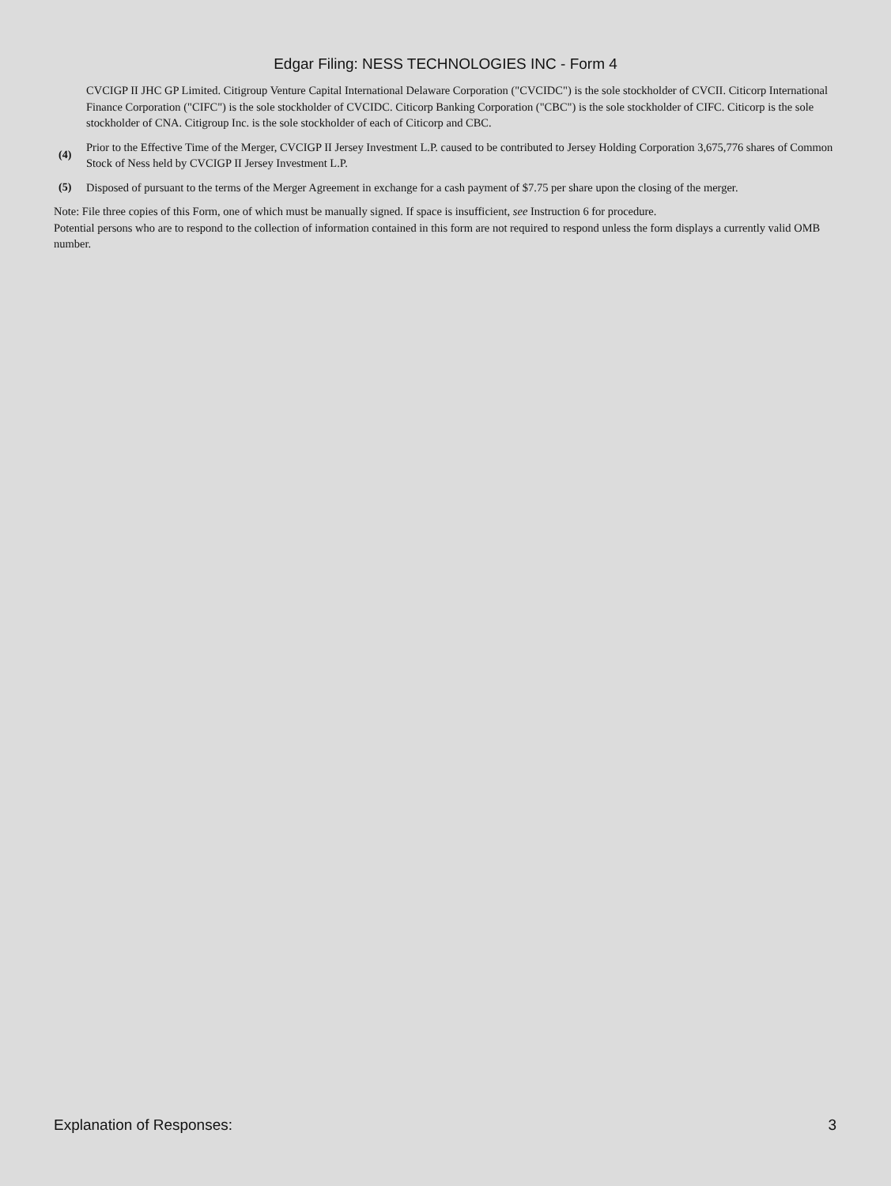Edgar Filing: NESS TECHNOLOGIES INC - Form 4
CVCIGP II JHC GP Limited. Citigroup Venture Capital International Delaware Corporation ("CVCIDC") is the sole stockholder of CVCII. Citicorp International Finance Corporation ("CIFC") is the sole stockholder of CVCIDC. Citicorp Banking Corporation ("CBC") is the sole stockholder of CIFC. Citicorp is the sole stockholder of CNA. Citigroup Inc. is the sole stockholder of each of Citicorp and CBC.
(4)
Prior to the Effective Time of the Merger, CVCIGP II Jersey Investment L.P. caused to be contributed to Jersey Holding Corporation 3,675,776 shares of Common Stock of Ness held by CVCIGP II Jersey Investment L.P.
(5)
Disposed of pursuant to the terms of the Merger Agreement in exchange for a cash payment of $7.75 per share upon the closing of the merger.
Note: File three copies of this Form, one of which must be manually signed. If space is insufficient, see Instruction 6 for procedure.
Potential persons who are to respond to the collection of information contained in this form are not required to respond unless the form displays a currently valid OMB number.
Explanation of Responses: 3